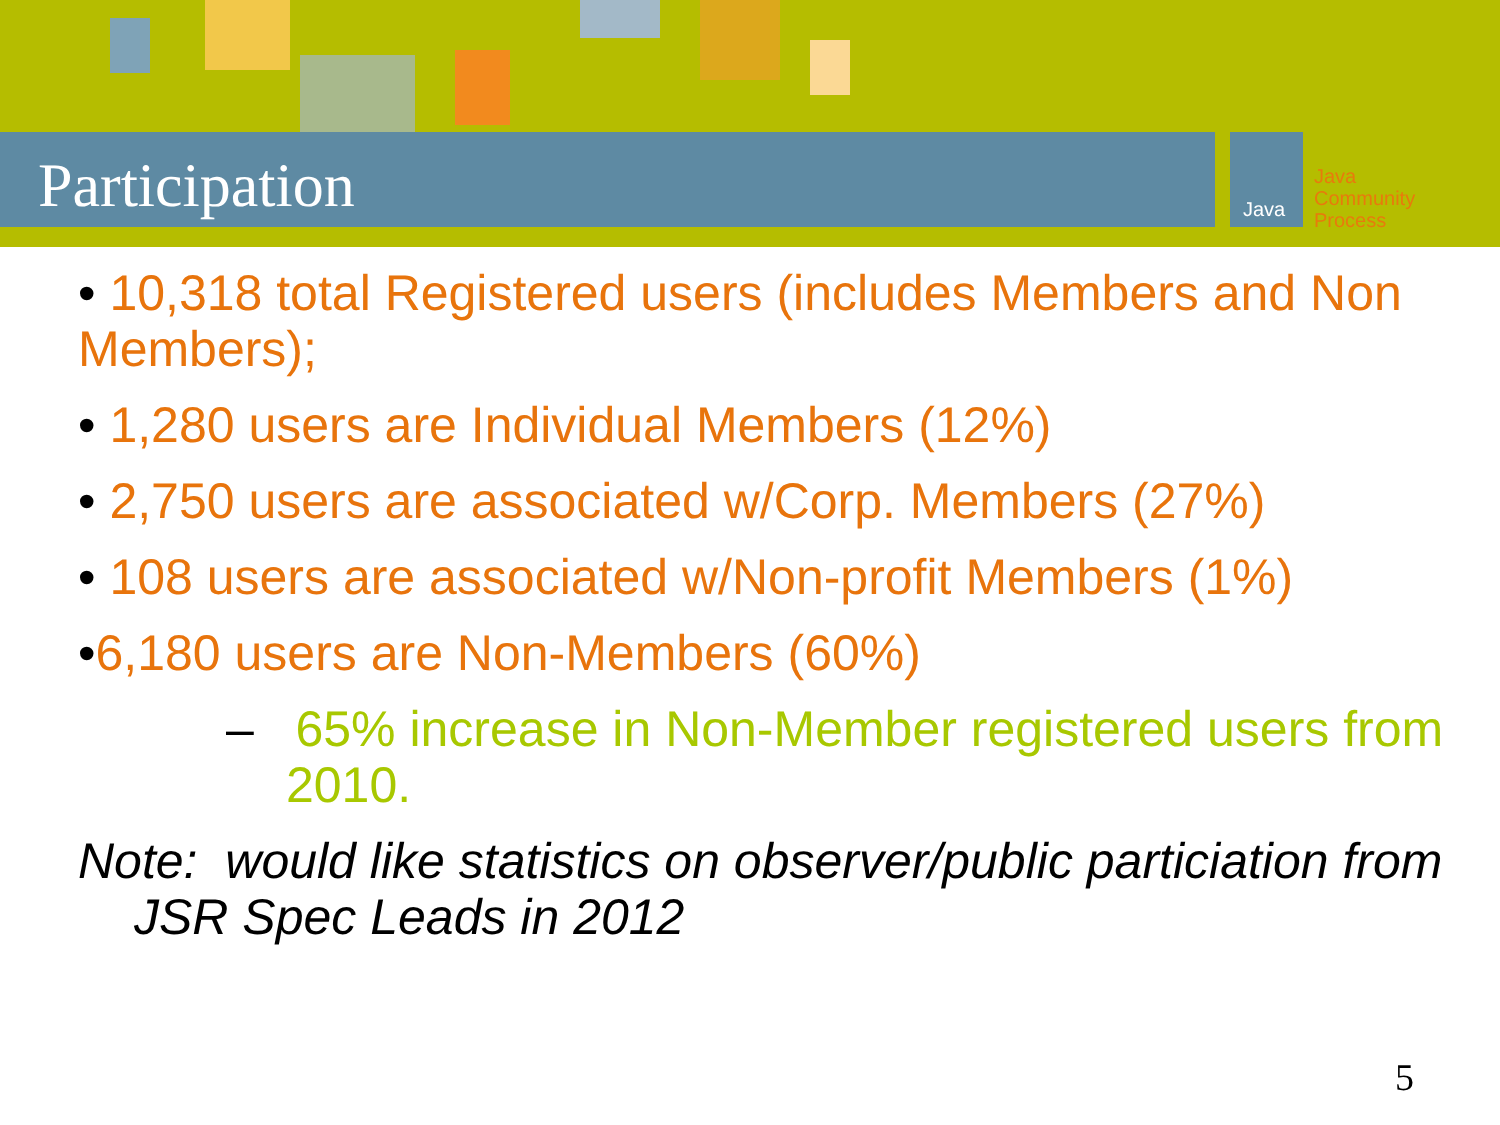Participation Java
Java
Community
Process
• 10,318 total Registered users (includes Members and Non Members);
• 1,280 users are Individual Members (12%)
• 2,750 users are associated w/Corp. Members (27%)
• 108 users are associated w/Non-profit Members (1%)
•6,180 users are Non-Members (60%)
– 65% increase in Non-Member registered users from 2010.
Note: would like statistics on observer/public particiation from JSR Spec Leads in 2012
5